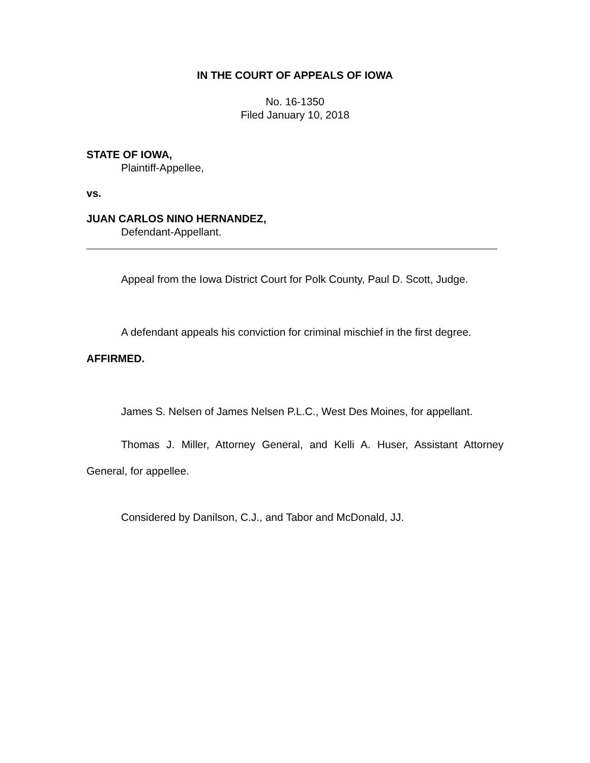IN THE COURT OF APPEALS OF IOWA
No. 16-1350
Filed January 10, 2018
STATE OF IOWA,
Plaintiff-Appellee,
vs.
JUAN CARLOS NINO HERNANDEZ,
Defendant-Appellant.
Appeal from the Iowa District Court for Polk County, Paul D. Scott, Judge.
A defendant appeals his conviction for criminal mischief in the first degree.
AFFIRMED.
James S. Nelsen of James Nelsen P.L.C., West Des Moines, for appellant.
Thomas J. Miller, Attorney General, and Kelli A. Huser, Assistant Attorney General, for appellee.
Considered by Danilson, C.J., and Tabor and McDonald, JJ.